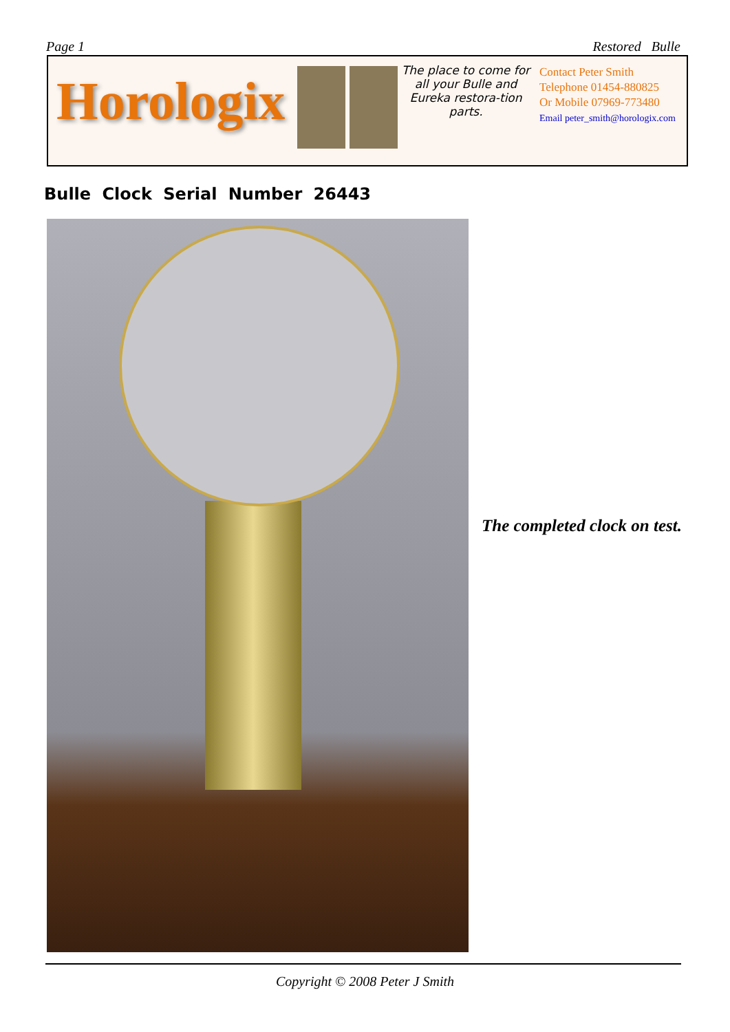Page 1 Restored Bulle
Horologix
The place to come for all your Bulle and Eureka restora-tion parts.
Contact Peter Smith
Telephone 01454-880825
Or Mobile 07969-773480
Email peter_smith@horologix.com
Bulle Clock Serial Number 26443
The completed clock on test.
Copyright © 2008 Peter J Smith